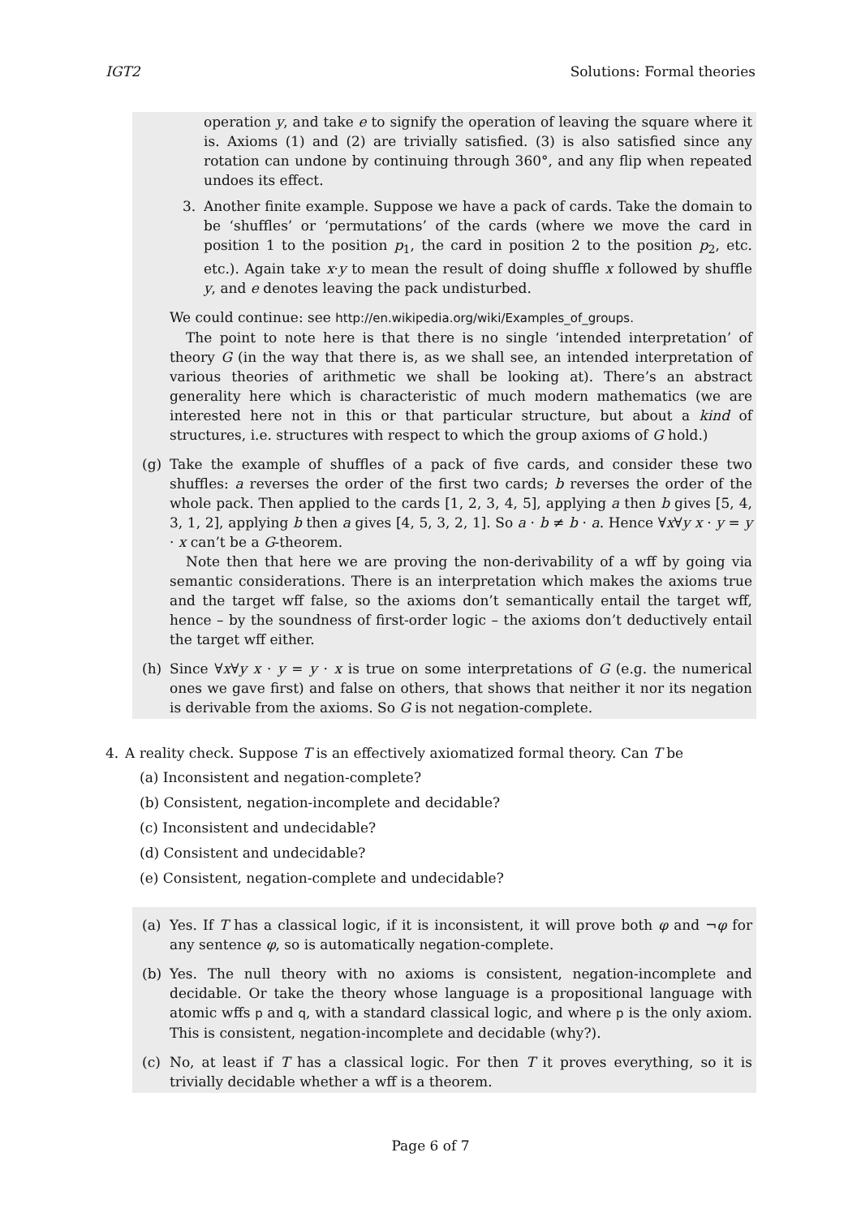IGT2 Solutions: Formal theories
operation y, and take e to signify the operation of leaving the square where it is. Axioms (1) and (2) are trivially satisfied. (3) is also satisfied since any rotation can undone by continuing through 360°, and any flip when repeated undoes its effect.
3. Another finite example. Suppose we have a pack of cards. Take the domain to be ‘shuffles’ or ‘permutations’ of the cards (where we move the card in position 1 to the position p<sub>1</sub>, the card in position 2 to the position p<sub>2</sub>, etc. etc.). Again take x·y to mean the result of doing shuffle x followed by shuffle y, and e denotes leaving the pack undisturbed.
We could continue: see http://en.wikipedia.org/wiki/Examples_of_groups.
The point to note here is that there is no single ‘intended interpretation’ of theory G (in the way that there is, as we shall see, an intended interpretation of various theories of arithmetic we shall be looking at). There’s an abstract generality here which is characteristic of much modern mathematics (we are interested here not in this or that particular structure, but about a kind of structures, i.e. structures with respect to which the group axioms of G hold.)
(g) Take the example of shuffles of a pack of five cards, and consider these two shuffles: a reverses the order of the first two cards; b reverses the order of the whole pack. Then applied to the cards [1, 2, 3, 4, 5], applying a then b gives [5, 4, 3, 1, 2], applying b then a gives [4, 5, 3, 2, 1]. So a · b ≠ b · a. Hence ∀x∀y x · y = y · x can’t be a G-theorem.
Note then that here we are proving the non-derivability of a wff by going via semantic considerations. There is an interpretation which makes the axioms true and the target wff false, so the axioms don’t semantically entail the target wff, hence – by the soundness of first-order logic – the axioms don’t deductively entail the target wff either.
(h) Since ∀x∀y x · y = y · x is true on some interpretations of G (e.g. the numerical ones we gave first) and false on others, that shows that neither it nor its negation is derivable from the axioms. So G is not negation-complete.
4. A reality check. Suppose T is an effectively axiomatized formal theory. Can T be
(a) Inconsistent and negation-complete?
(b) Consistent, negation-incomplete and decidable?
(c) Inconsistent and undecidable?
(d) Consistent and undecidable?
(e) Consistent, negation-complete and undecidable?
(a) Yes. If T has a classical logic, if it is inconsistent, it will prove both φ and ¬φ for any sentence φ, so is automatically negation-complete.
(b) Yes. The null theory with no axioms is consistent, negation-incomplete and decidable. Or take the theory whose language is a propositional language with atomic wffs p and q, with a standard classical logic, and where p is the only axiom. This is consistent, negation-incomplete and decidable (why?).
(c) No, at least if T has a classical logic. For then T it proves everything, so it is trivially decidable whether a wff is a theorem.
Page 6 of 7